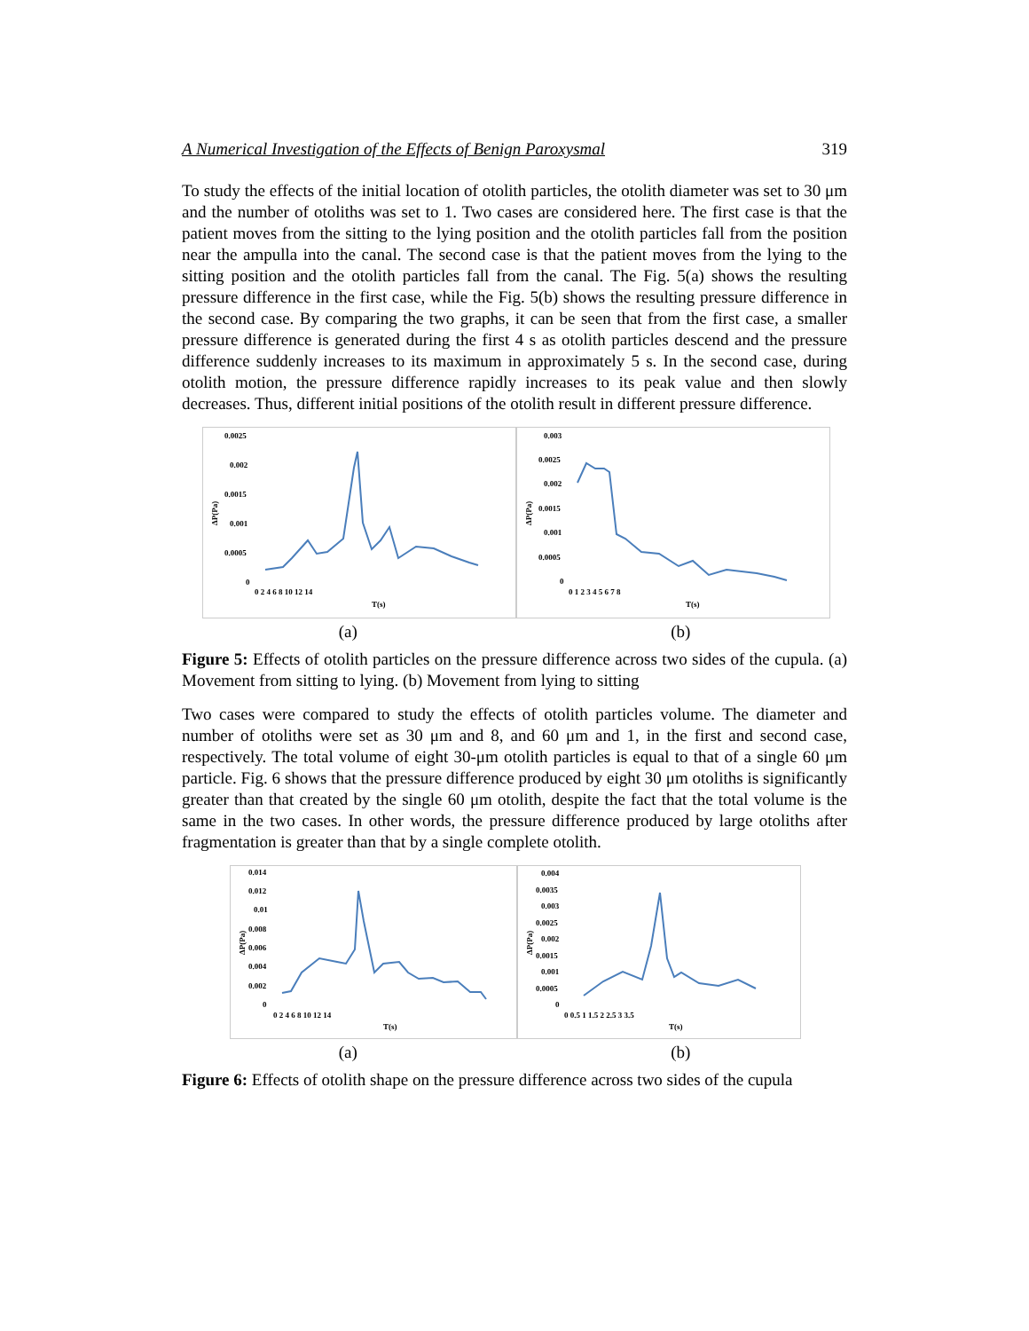A Numerical Investigation of the Effects of Benign Paroxysmal 319
To study the effects of the initial location of otolith particles, the otolith diameter was set to 30 μm and the number of otoliths was set to 1. Two cases are considered here. The first case is that the patient moves from the sitting to the lying position and the otolith particles fall from the position near the ampulla into the canal. The second case is that the patient moves from the lying to the sitting position and the otolith particles fall from the canal. The Fig. 5(a) shows the resulting pressure difference in the first case, while the Fig. 5(b) shows the resulting pressure difference in the second case. By comparing the two graphs, it can be seen that from the first case, a smaller pressure difference is generated during the first 4 s as otolith particles descend and the pressure difference suddenly increases to its maximum in approximately 5 s. In the second case, during otolith motion, the pressure difference rapidly increases to its peak value and then slowly decreases. Thus, different initial positions of the otolith result in different pressure difference.
0.0025
0.002
0.0015
0.001
0.0005
0
ΔP(Pa)
0 2 4 6 8 10 12 14
T(s)
0.003
0.0025
0.002
0.0015
0.001
0.0005
0
ΔP(Pa)
0 1 2 3 4 5 6 7 8
T(s)
(a) (b)
Figure 5: Effects of otolith particles on the pressure difference across two sides of the cupula. (a) Movement from sitting to lying. (b) Movement from lying to sitting
Two cases were compared to study the effects of otolith particles volume. The diameter and number of otoliths were set as 30 μm and 8, and 60 μm and 1, in the first and second case, respectively. The total volume of eight 30-μm otolith particles is equal to that of a single 60 μm particle. Fig. 6 shows that the pressure difference produced by eight 30 μm otoliths is significantly greater than that created by the single 60 μm otolith, despite the fact that the total volume is the same in the two cases. In other words, the pressure difference produced by large otoliths after fragmentation is greater than that by a single complete otolith.
0.014
0.012
0.01
0.008
0.006
0.004
0.002
0
ΔP(Pa)
0 2 4 6 8 10 12 14
T(s)
0.004
0.0035
0.003
0.0025
0.002
0.0015
0.001
0.0005
0
ΔP(Pa)
0 0.5 1 1.5 2 2.5 3 3.5
T(s)
(a) (b)
Figure 6: Effects of otolith shape on the pressure difference across two sides of the cupula